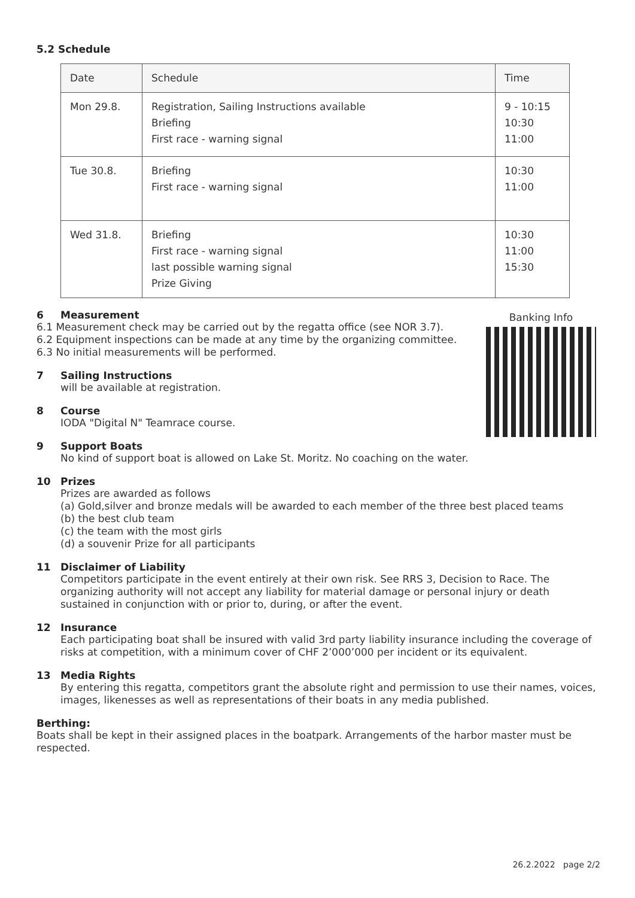5.2 Schedule
| Date | Schedule | Time |
| --- | --- | --- |
| Mon 29.8. | Registration, Sailing Instructions available Briefing First race - warning signal | 9 - 10:15 10:30 11:00 |
| Tue 30.8. | Briefing First race - warning signal | 10:30 11:00 |
| Wed 31.8. | Briefing First race - warning signal last possible warning signal Prize Giving | 10:30 11:00 15:30 |
6 Measurement
6.1 Measurement check may be carried out by the regatta office (see NOR 3.7).
6.2 Equipment inspections can be made at any time by the organizing committee.
6.3 No initial measurements will be performed.
7 Sailing Instructions
will be available at registration.
8 Course
IODA "Digital N" Teamrace course.
9 Support Boats
No kind of support boat is allowed on Lake St. Moritz. No coaching on the water.
10 Prizes
Prizes are awarded as follows
(a) Gold,silver and bronze medals will be awarded to each member of the three best placed teams
(b) the best club team
(c) the team with the most girls
(d) a souvenir Prize for all participants
11 Disclaimer of Liability
Competitors participate in the event entirely at their own risk. See RRS 3, Decision to Race. The organizing authority will not accept any liability for material damage or personal injury or death sustained in conjunction with or prior to, during, or after the event.
12 Insurance
Each participating boat shall be insured with valid 3rd party liability insurance including the coverage of risks at competition, with a minimum cover of CHF 2’000’000 per incident or its equivalent.
13 Media Rights
By entering this regatta, competitors grant the absolute right and permission to use their names, voices, images, likenesses as well as representations of their boats in any media published.
Berthing:
Boats shall be kept in their assigned places in the boatpark. Arrangements of the harbor master must be respected.
Banking Info
26.2.2022 page 2/2